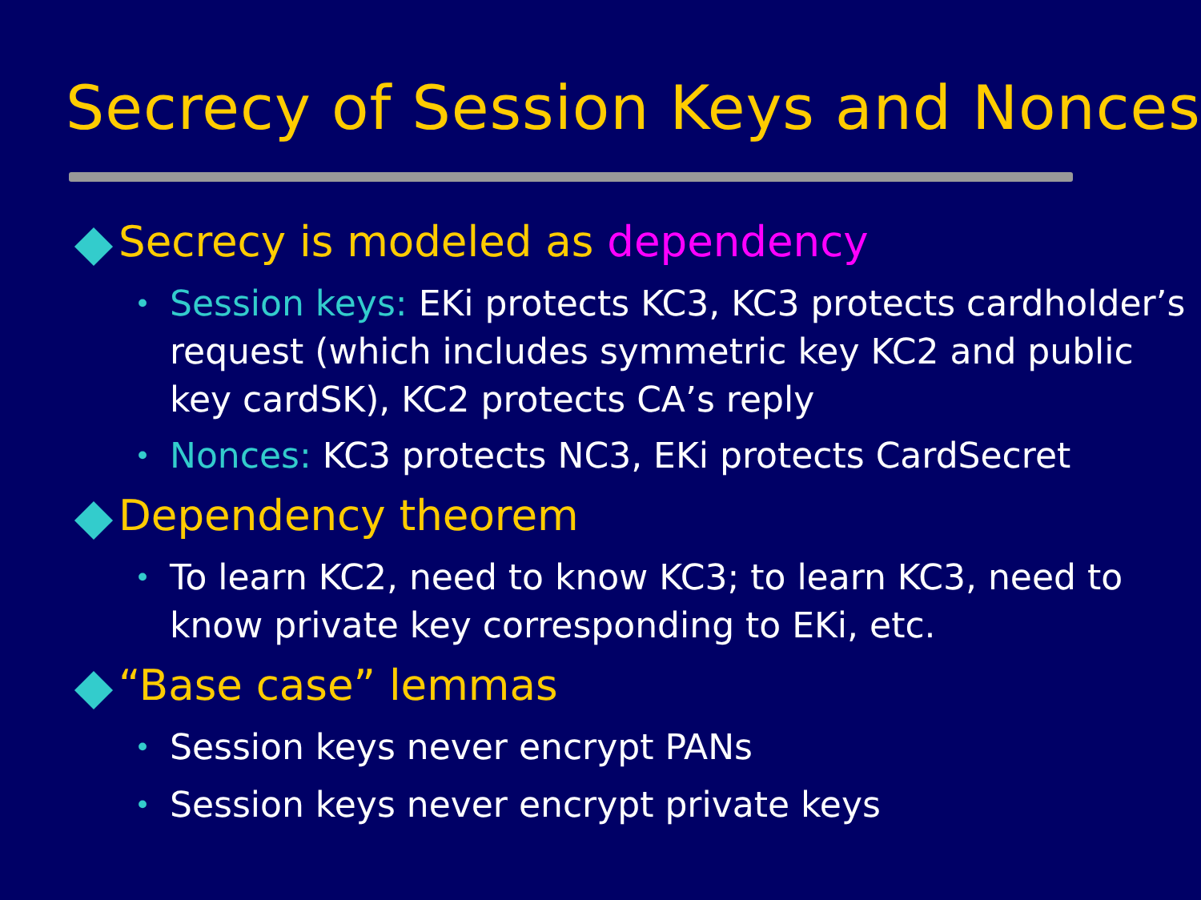Secrecy of Session Keys and Nonces
Secrecy is modeled as dependency
• Session keys: EKi protects KC3, KC3 protects cardholder’s request (which includes symmetric key KC2 and public key cardSK), KC2 protects CA’s reply
• Nonces: KC3 protects NC3, EKi protects CardSecret
Dependency theorem
• To learn KC2, need to know KC3; to learn KC3, need to know private key corresponding to EKi, etc.
“Base case” lemmas
• Session keys never encrypt PANs
• Session keys never encrypt private keys